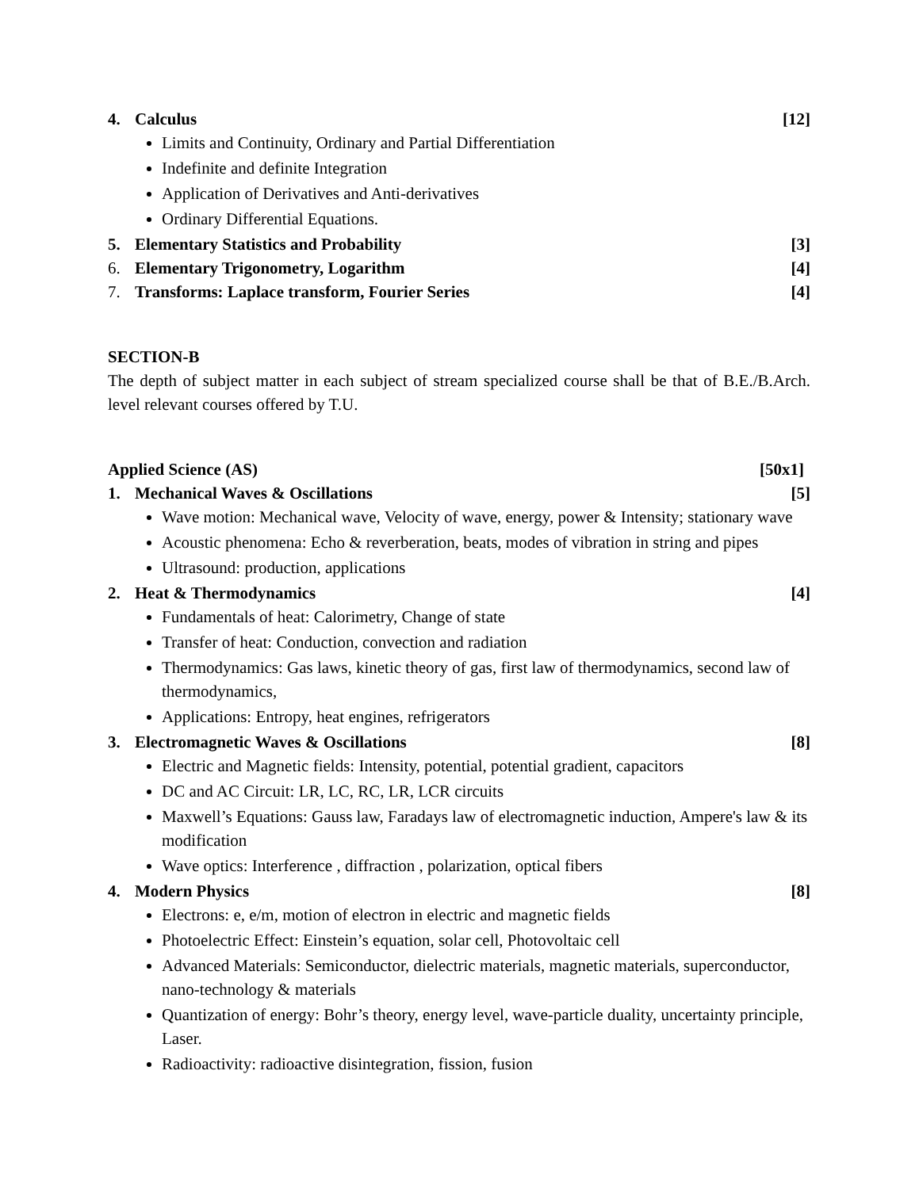4. Calculus [12]
Limits and Continuity, Ordinary and Partial Differentiation
Indefinite and definite Integration
Application of Derivatives and Anti-derivatives
Ordinary Differential Equations.
5. Elementary Statistics and Probability [3]
6. Elementary Trigonometry, Logarithm [4]
7. Transforms: Laplace transform, Fourier Series [4]
SECTION-B
The depth of subject matter in each subject of stream specialized course shall be that of B.E./B.Arch. level relevant courses offered by T.U.
Applied Science (AS) [50x1]
1. Mechanical Waves & Oscillations [5]
Wave motion: Mechanical wave, Velocity of wave, energy, power & Intensity; stationary wave
Acoustic phenomena: Echo & reverberation, beats, modes of vibration in string and pipes
Ultrasound: production, applications
2. Heat & Thermodynamics [4]
Fundamentals of heat: Calorimetry, Change of state
Transfer of heat: Conduction, convection and radiation
Thermodynamics: Gas laws, kinetic theory of gas, first law of thermodynamics, second law of thermodynamics,
Applications: Entropy, heat engines, refrigerators
3. Electromagnetic Waves & Oscillations [8]
Electric and Magnetic fields: Intensity, potential, potential gradient, capacitors
DC and AC Circuit: LR, LC, RC, LR, LCR circuits
Maxwell’s Equations: Gauss law, Faradays law of electromagnetic induction, Ampere's law & its modification
Wave optics: Interference , diffraction , polarization, optical fibers
4. Modern Physics [8]
Electrons: e, e/m, motion of electron in electric and magnetic fields
Photoelectric Effect: Einstein’s equation, solar cell, Photovoltaic cell
Advanced Materials: Semiconductor, dielectric materials, magnetic materials, superconductor, nano-technology & materials
Quantization of energy: Bohr’s theory, energy level, wave-particle duality, uncertainty principle, Laser.
Radioactivity: radioactive disintegration, fission, fusion